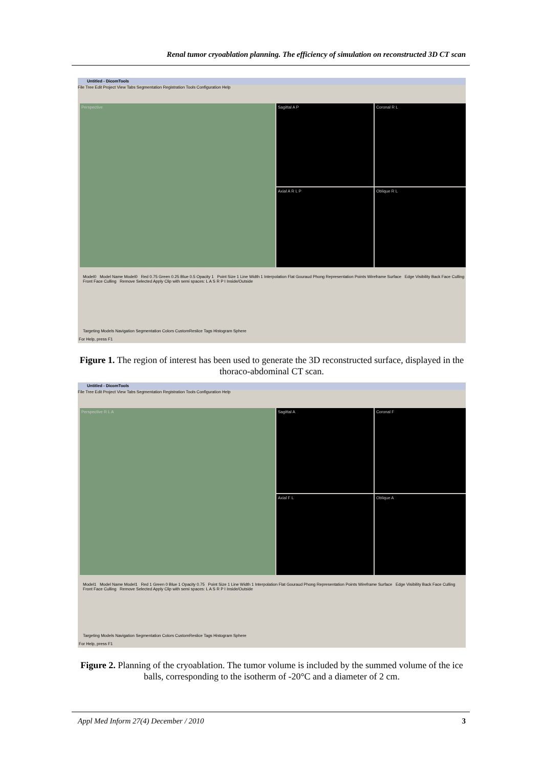Renal tumor cryoablation planning. The efficiency of simulation on reconstructed 3D CT scan
Untitled - DicomTools
File Tree Edit Project View Tabs Segmentation Registration Tools Configuration Help
Perspective Sagittal A P Coronal R L
Axial A R L P Oblique R L
Model0 Model Name Model0 Red 0.75 Green 0.25 Blue 0.5 Opacity 1 Point Size 1 Line Width 1 Interpolation Flat Gouraud Phong Representation Points Wireframe Surface Edge Visibility Back Face Culling Front Face Culling Remove Selected Apply Clip with semi spaces: L A S R P I Inside/Outside
Targeting Models Navigation Segmentation Colors CustomReslice Tags Histogram Sphere
For Help, press F1
Figure 1. The region of interest has been used to generate the 3D reconstructed surface, displayed in the thoraco-abdominal CT scan.
Untitled - DicomTools
File Tree Edit Project View Tabs Segmentation Registration Tools Configuration Help
Perspective R L A Sagittal A Coronal F
Axial F L Oblique A
Model1 Model Name Model1 Red 1 Green 0 Blue 1 Opacity 0.75 Point Size 1 Line Width 1 Interpolation Flat Gouraud Phong Representation Points Wireframe Surface Edge Visibility Back Face Culling Front Face Culling Remove Selected Apply Clip with semi spaces: L A S R P I Inside/Outside
Targeting Models Navigation Segmentation Colors CustomReslice Tags Histogram Sphere
For Help, press F1
Figure 2. Planning of the cryoablation. The tumor volume is included by the summed volume of the ice balls, corresponding to the isotherm of -20°C and a diameter of 2 cm.
Appl Med Inform 27(4) December / 2010 3